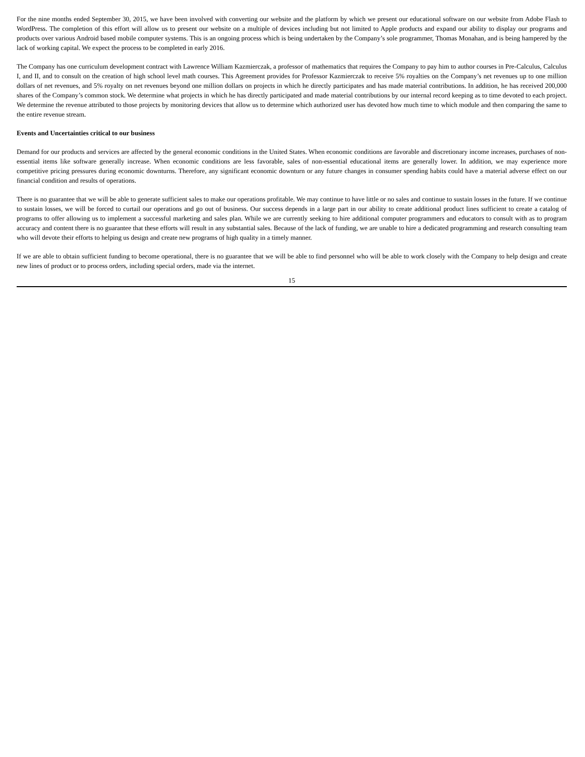For the nine months ended September 30, 2015, we have been involved with converting our website and the platform by which we present our educational software on our website from Adobe Flash to WordPress. The completion of this effort will allow us to present our website on a multiple of devices including but not limited to Apple products and expand our ability to display our programs and products over various Android based mobile computer systems. This is an ongoing process which is being undertaken by the Company’s sole programmer, Thomas Monahan, and is being hampered by the lack of working capital. We expect the process to be completed in early 2016.
The Company has one curriculum development contract with Lawrence William Kazmierczak, a professor of mathematics that requires the Company to pay him to author courses in Pre-Calculus, Calculus I, and II, and to consult on the creation of high school level math courses. This Agreement provides for Professor Kazmierczak to receive 5% royalties on the Company’s net revenues up to one million dollars of net revenues, and 5% royalty on net revenues beyond one million dollars on projects in which he directly participates and has made material contributions. In addition, he has received 200,000 shares of the Company’s common stock. We determine what projects in which he has directly participated and made material contributions by our internal record keeping as to time devoted to each project. We determine the revenue attributed to those projects by monitoring devices that allow us to determine which authorized user has devoted how much time to which module and then comparing the same to the entire revenue stream.
Events and Uncertainties critical to our business
Demand for our products and services are affected by the general economic conditions in the United States. When economic conditions are favorable and discretionary income increases, purchases of non-essential items like software generally increase. When economic conditions are less favorable, sales of non-essential educational items are generally lower. In addition, we may experience more competitive pricing pressures during economic downturns. Therefore, any significant economic downturn or any future changes in consumer spending habits could have a material adverse effect on our financial condition and results of operations.
There is no guarantee that we will be able to generate sufficient sales to make our operations profitable. We may continue to have little or no sales and continue to sustain losses in the future. If we continue to sustain losses, we will be forced to curtail our operations and go out of business. Our success depends in a large part in our ability to create additional product lines sufficient to create a catalog of programs to offer allowing us to implement a successful marketing and sales plan. While we are currently seeking to hire additional computer programmers and educators to consult with as to program accuracy and content there is no guarantee that these efforts will result in any substantial sales. Because of the lack of funding, we are unable to hire a dedicated programming and research consulting team who will devote their efforts to helping us design and create new programs of high quality in a timely manner.
If we are able to obtain sufficient funding to become operational, there is no guarantee that we will be able to find personnel who will be able to work closely with the Company to help design and create new lines of product or to process orders, including special orders, made via the internet.
15